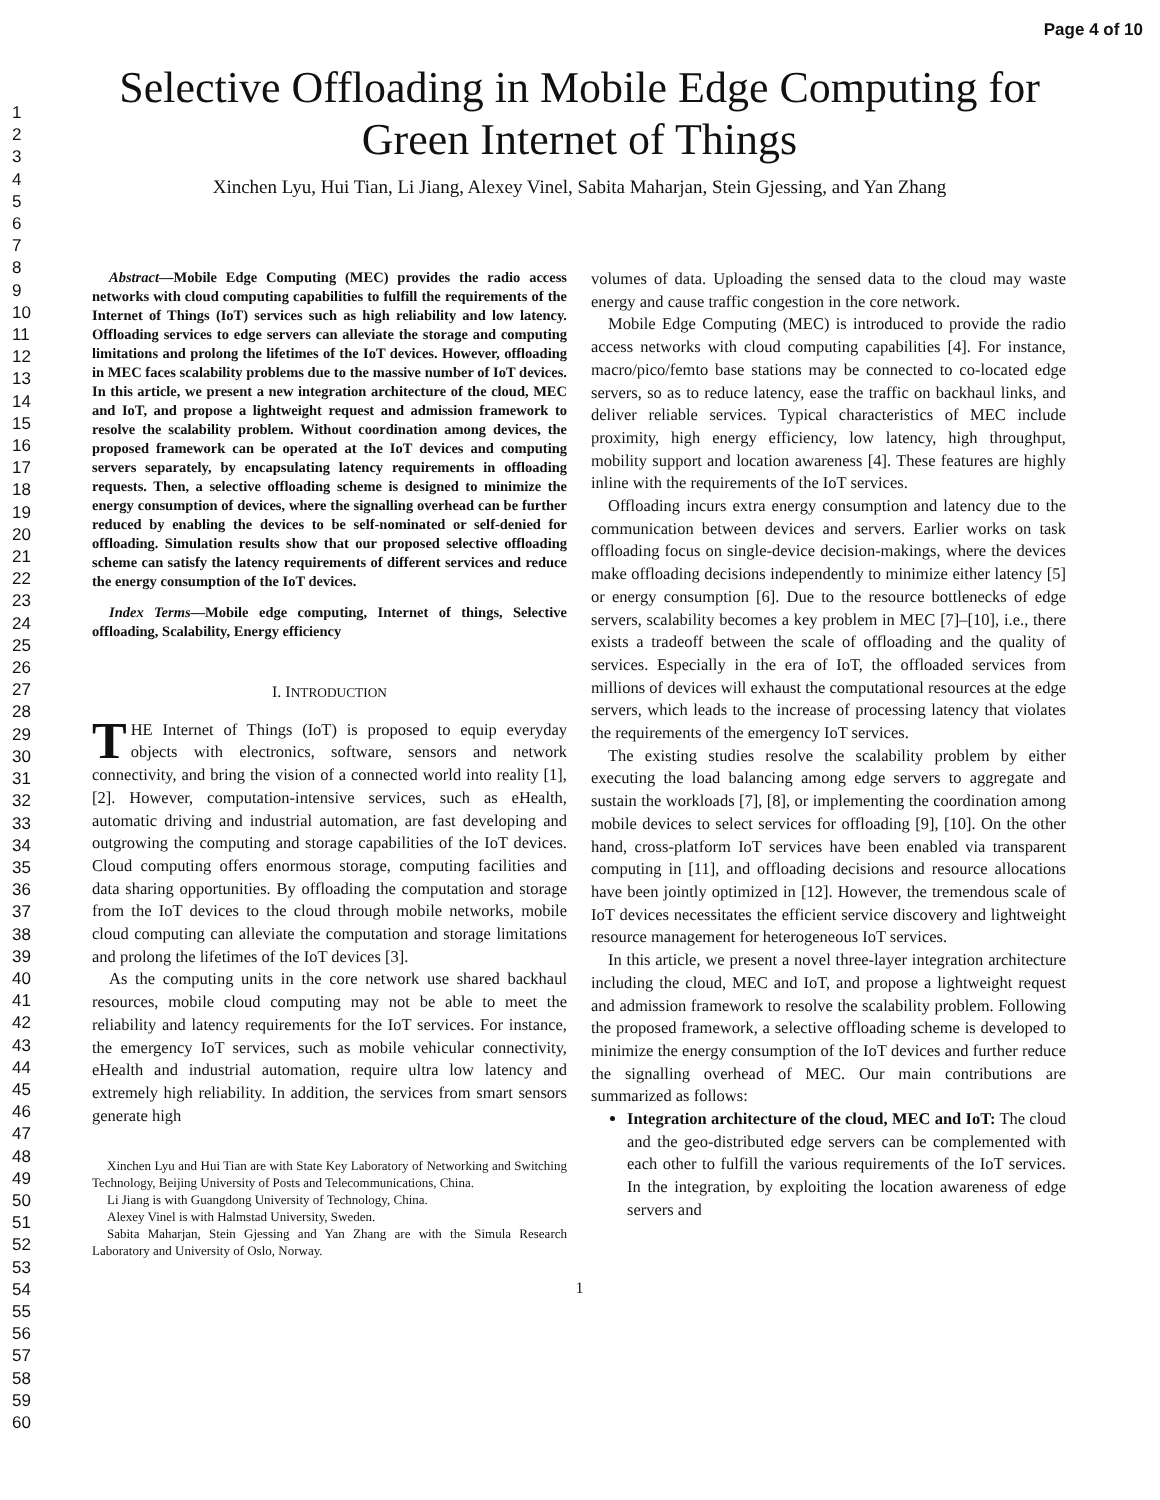Page 4 of 10
1
2
3
4
5
6
7
8
9
10
11
12
13
14
15
16
17
18
19
20
21
22
23
24
25
26
27
28
29
30
31
32
33
34
35
36
37
38
39
40
41
42
43
44
45
46
47
48
49
50
51
52
53
54
55
56
57
58
59
60
Selective Offloading in Mobile Edge Computing for Green Internet of Things
Xinchen Lyu, Hui Tian, Li Jiang, Alexey Vinel, Sabita Maharjan, Stein Gjessing, and Yan Zhang
Abstract—Mobile Edge Computing (MEC) provides the radio access networks with cloud computing capabilities to fulfill the requirements of the Internet of Things (IoT) services such as high reliability and low latency. Offloading services to edge servers can alleviate the storage and computing limitations and prolong the lifetimes of the IoT devices. However, offloading in MEC faces scalability problems due to the massive number of IoT devices. In this article, we present a new integration architecture of the cloud, MEC and IoT, and propose a lightweight request and admission framework to resolve the scalability problem. Without coordination among devices, the proposed framework can be operated at the IoT devices and computing servers separately, by encapsulating latency requirements in offloading requests. Then, a selective offloading scheme is designed to minimize the energy consumption of devices, where the signalling overhead can be further reduced by enabling the devices to be self-nominated or self-denied for offloading. Simulation results show that our proposed selective offloading scheme can satisfy the latency requirements of different services and reduce the energy consumption of the IoT devices.
Index Terms—Mobile edge computing, Internet of things, Selective offloading, Scalability, Energy efficiency
I. INTRODUCTION
THE Internet of Things (IoT) is proposed to equip everyday objects with electronics, software, sensors and network connectivity, and bring the vision of a connected world into reality [1], [2]. However, computation-intensive services, such as eHealth, automatic driving and industrial automation, are fast developing and outgrowing the computing and storage capabilities of the IoT devices. Cloud computing offers enormous storage, computing facilities and data sharing opportunities. By offloading the computation and storage from the IoT devices to the cloud through mobile networks, mobile cloud computing can alleviate the computation and storage limitations and prolong the lifetimes of the IoT devices [3].
As the computing units in the core network use shared backhaul resources, mobile cloud computing may not be able to meet the reliability and latency requirements for the IoT services. For instance, the emergency IoT services, such as mobile vehicular connectivity, eHealth and industrial automation, require ultra low latency and extremely high reliability. In addition, the services from smart sensors generate high
Xinchen Lyu and Hui Tian are with State Key Laboratory of Networking and Switching Technology, Beijing University of Posts and Telecommunications, China.
Li Jiang is with Guangdong University of Technology, China.
Alexey Vinel is with Halmstad University, Sweden.
Sabita Maharjan, Stein Gjessing and Yan Zhang are with the Simula Research Laboratory and University of Oslo, Norway.
volumes of data. Uploading the sensed data to the cloud may waste energy and cause traffic congestion in the core network.
Mobile Edge Computing (MEC) is introduced to provide the radio access networks with cloud computing capabilities [4]. For instance, macro/pico/femto base stations may be connected to co-located edge servers, so as to reduce latency, ease the traffic on backhaul links, and deliver reliable services. Typical characteristics of MEC include proximity, high energy efficiency, low latency, high throughput, mobility support and location awareness [4]. These features are highly inline with the requirements of the IoT services.
Offloading incurs extra energy consumption and latency due to the communication between devices and servers. Earlier works on task offloading focus on single-device decision-makings, where the devices make offloading decisions independently to minimize either latency [5] or energy consumption [6]. Due to the resource bottlenecks of edge servers, scalability becomes a key problem in MEC [7]–[10], i.e., there exists a tradeoff between the scale of offloading and the quality of services. Especially in the era of IoT, the offloaded services from millions of devices will exhaust the computational resources at the edge servers, which leads to the increase of processing latency that violates the requirements of the emergency IoT services.
The existing studies resolve the scalability problem by either executing the load balancing among edge servers to aggregate and sustain the workloads [7], [8], or implementing the coordination among mobile devices to select services for offloading [9], [10]. On the other hand, cross-platform IoT services have been enabled via transparent computing in [11], and offloading decisions and resource allocations have been jointly optimized in [12]. However, the tremendous scale of IoT devices necessitates the efficient service discovery and lightweight resource management for heterogeneous IoT services.
In this article, we present a novel three-layer integration architecture including the cloud, MEC and IoT, and propose a lightweight request and admission framework to resolve the scalability problem. Following the proposed framework, a selective offloading scheme is developed to minimize the energy consumption of the IoT devices and further reduce the signalling overhead of MEC. Our main contributions are summarized as follows:
Integration architecture of the cloud, MEC and IoT: The cloud and the geo-distributed edge servers can be complemented with each other to fulfill the various requirements of the IoT services. In the integration, by exploiting the location awareness of edge servers and
1